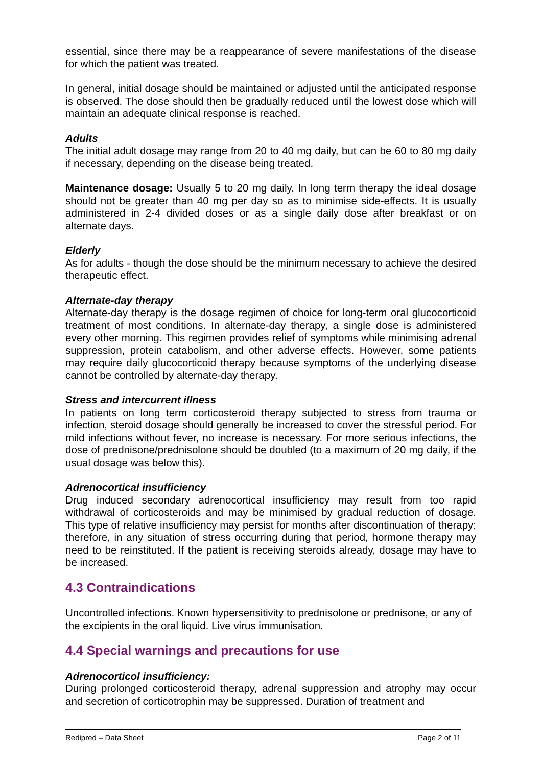essential, since there may be a reappearance of severe manifestations of the disease for which the patient was treated.
In general, initial dosage should be maintained or adjusted until the anticipated response is observed. The dose should then be gradually reduced until the lowest dose which will maintain an adequate clinical response is reached.
Adults
The initial adult dosage may range from 20 to 40 mg daily, but can be 60 to 80 mg daily if necessary, depending on the disease being treated.
Maintenance dosage: Usually 5 to 20 mg daily. In long term therapy the ideal dosage should not be greater than 40 mg per day so as to minimise side-effects. It is usually administered in 2-4 divided doses or as a single daily dose after breakfast or on alternate days.
Elderly
As for adults - though the dose should be the minimum necessary to achieve the desired therapeutic effect.
Alternate-day therapy
Alternate-day therapy is the dosage regimen of choice for long-term oral glucocorticoid treatment of most conditions. In alternate-day therapy, a single dose is administered every other morning. This regimen provides relief of symptoms while minimising adrenal suppression, protein catabolism, and other adverse effects. However, some patients may require daily glucocorticoid therapy because symptoms of the underlying disease cannot be controlled by alternate-day therapy.
Stress and intercurrent illness
In patients on long term corticosteroid therapy subjected to stress from trauma or infection, steroid dosage should generally be increased to cover the stressful period. For mild infections without fever, no increase is necessary. For more serious infections, the dose of prednisone/prednisolone should be doubled (to a maximum of 20 mg daily, if the usual dosage was below this).
Adrenocortical insufficiency
Drug induced secondary adrenocortical insufficiency may result from too rapid withdrawal of corticosteroids and may be minimised by gradual reduction of dosage. This type of relative insufficiency may persist for months after discontinuation of therapy; therefore, in any situation of stress occurring during that period, hormone therapy may need to be reinstituted. If the patient is receiving steroids already, dosage may have to be increased.
4.3 Contraindications
Uncontrolled infections. Known hypersensitivity to prednisolone or prednisone, or any of the excipients in the oral liquid. Live virus immunisation.
4.4 Special warnings and precautions for use
Adrenocorticol insufficiency:
During prolonged corticosteroid therapy, adrenal suppression and atrophy may occur and secretion of corticotrophin may be suppressed. Duration of treatment and
Redipred – Data Sheet Page 2 of 11